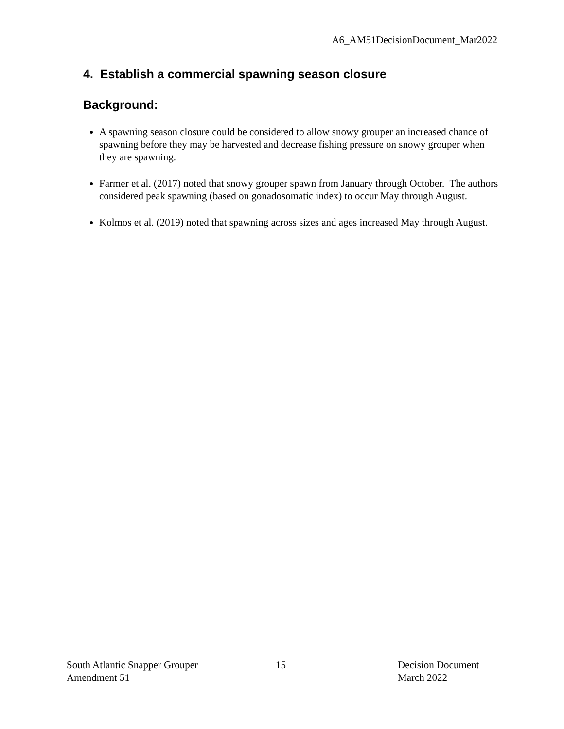A6_AM51DecisionDocument_Mar2022
4. Establish a commercial spawning season closure
Background:
A spawning season closure could be considered to allow snowy grouper an increased chance of spawning before they may be harvested and decrease fishing pressure on snowy grouper when they are spawning.
Farmer et al. (2017) noted that snowy grouper spawn from January through October. The authors considered peak spawning (based on gonadosomatic index) to occur May through August.
Kolmos et al. (2019) noted that spawning across sizes and ages increased May through August.
South Atlantic Snapper Grouper
Amendment 51
15 Decision Document
March 2022